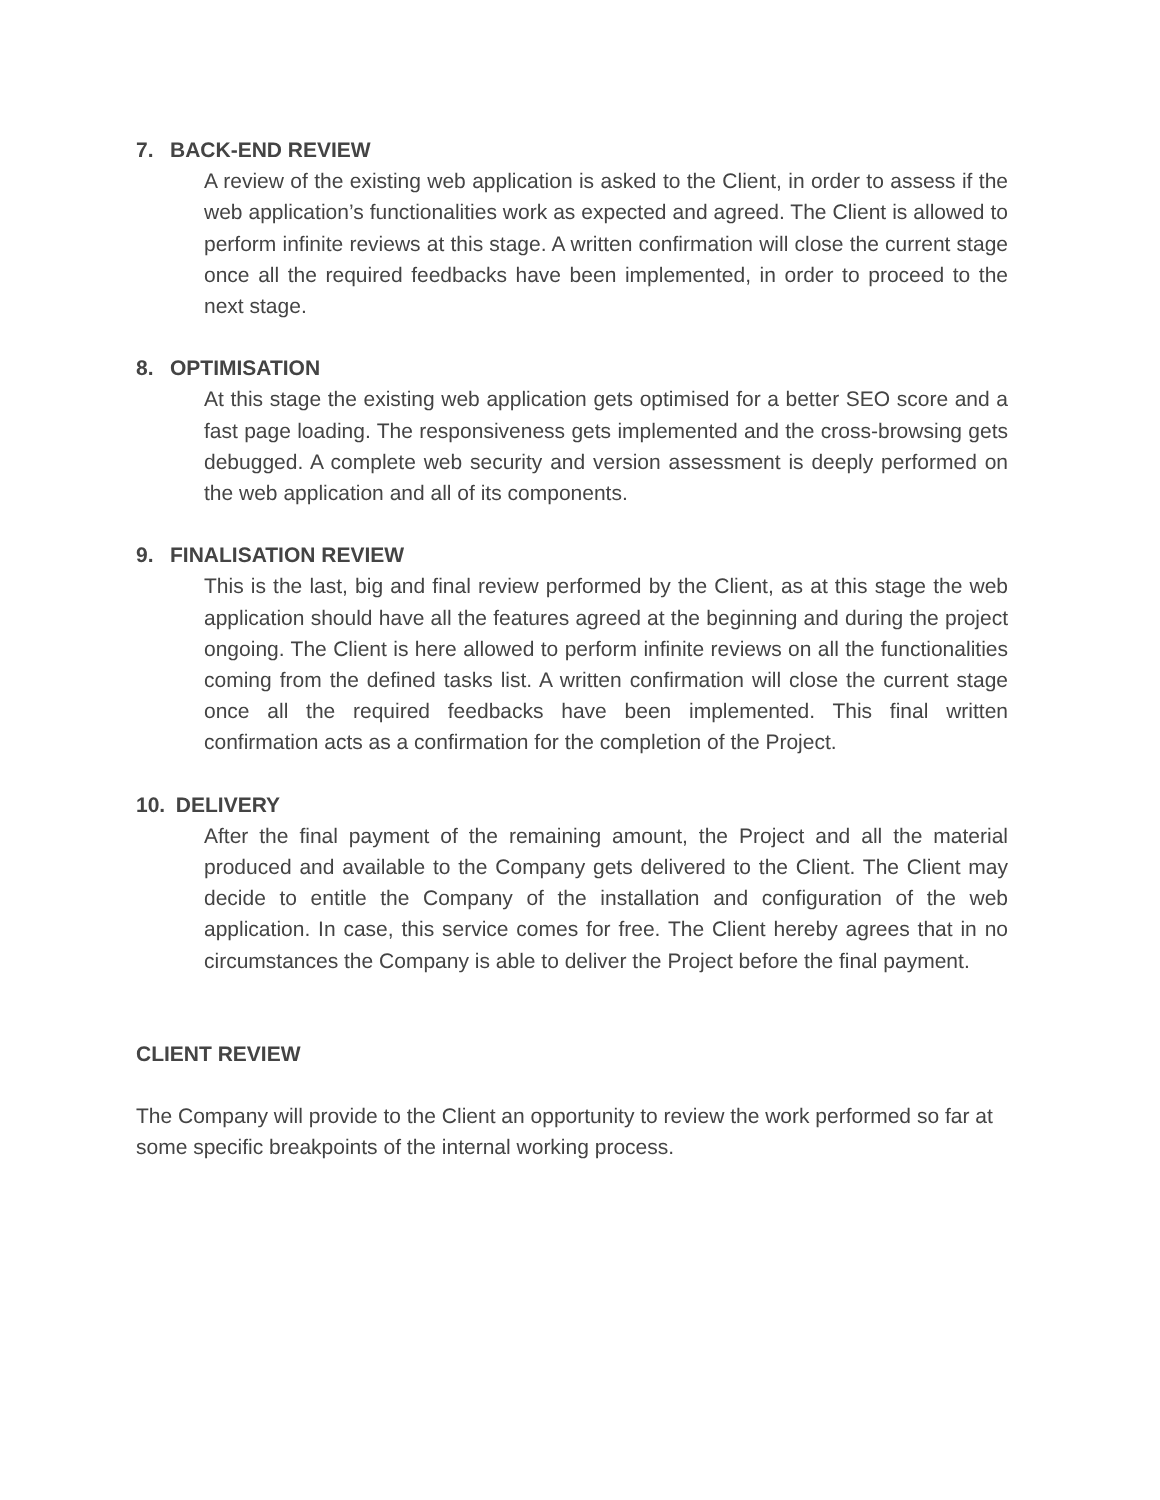7. BACK-END REVIEW
A review of the existing web application is asked to the Client, in order to assess if the web application’s functionalities work as expected and agreed. The Client is allowed to perform infinite reviews at this stage. A written confirmation will close the current stage once all the required feedbacks have been implemented, in order to proceed to the next stage.
8. OPTIMISATION
At this stage the existing web application gets optimised for a better SEO score and a fast page loading. The responsiveness gets implemented and the cross-browsing gets debugged. A complete web security and version assessment is deeply performed on the web application and all of its components.
9. FINALISATION REVIEW
This is the last, big and final review performed by the Client, as at this stage the web application should have all the features agreed at the beginning and during the project ongoing. The Client is here allowed to perform infinite reviews on all the functionalities coming from the defined tasks list. A written confirmation will close the current stage once all the required feedbacks have been implemented. This final written confirmation acts as a confirmation for the completion of the Project.
10. DELIVERY
After the final payment of the remaining amount, the Project and all the material produced and available to the Company gets delivered to the Client. The Client may decide to entitle the Company of the installation and configuration of the web application. In case, this service comes for free. The Client hereby agrees that in no circumstances the Company is able to deliver the Project before the final payment.
CLIENT REVIEW
The Company will provide to the Client an opportunity to review the work performed so far at some specific breakpoints of the internal working process.